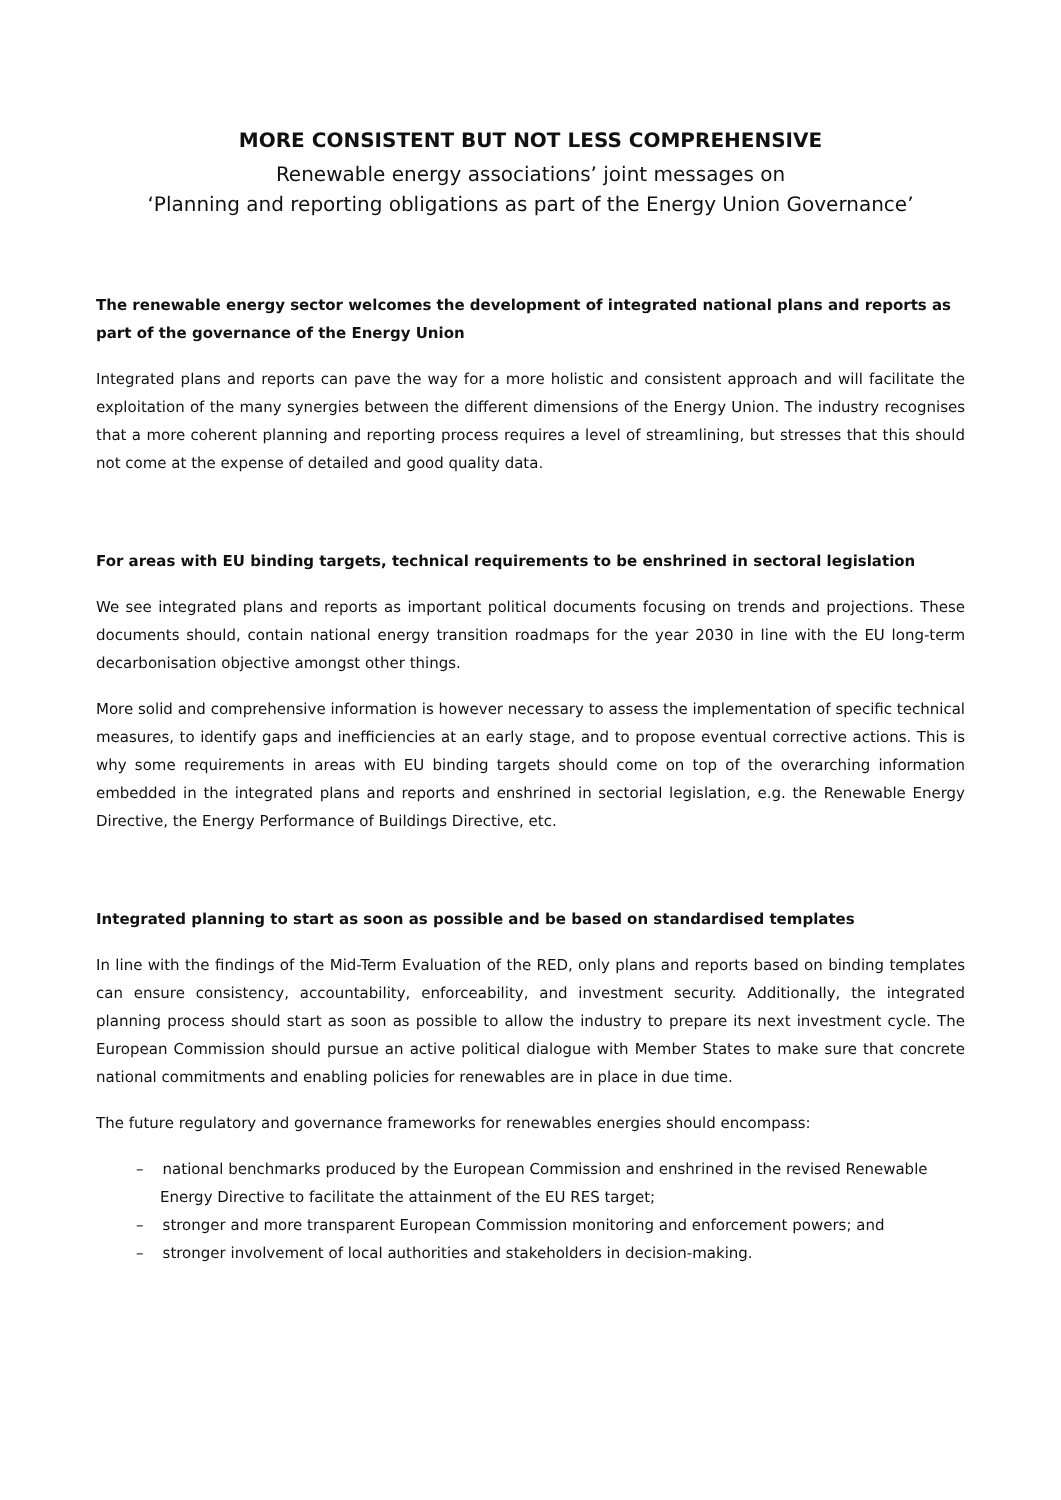MORE CONSISTENT BUT NOT LESS COMPREHENSIVE
Renewable energy associations’ joint messages on
‘Planning and reporting obligations as part of the Energy Union Governance’
The renewable energy sector welcomes the development of integrated national plans and reports as part of the governance of the Energy Union
Integrated plans and reports can pave the way for a more holistic and consistent approach and will facilitate the exploitation of the many synergies between the different dimensions of the Energy Union. The industry recognises that a more coherent planning and reporting process requires a level of streamlining, but stresses that this should not come at the expense of detailed and good quality data.
For areas with EU binding targets, technical requirements to be enshrined in sectoral legislation
We see integrated plans and reports as important political documents focusing on trends and projections. These documents should, contain national energy transition roadmaps for the year 2030 in line with the EU long-term decarbonisation objective amongst other things.
More solid and comprehensive information is however necessary to assess the implementation of specific technical measures, to identify gaps and inefficiencies at an early stage, and to propose eventual corrective actions. This is why some requirements in areas with EU binding targets should come on top of the overarching information embedded in the integrated plans and reports and enshrined in sectorial legislation, e.g. the Renewable Energy Directive, the Energy Performance of Buildings Directive, etc.
Integrated planning to start as soon as possible and be based on standardised templates
In line with the findings of the Mid-Term Evaluation of the RED, only plans and reports based on binding templates can ensure consistency, accountability, enforceability, and investment security. Additionally, the integrated planning process should start as soon as possible to allow the industry to prepare its next investment cycle. The European Commission should pursue an active political dialogue with Member States to make sure that concrete national commitments and enabling policies for renewables are in place in due time.
The future regulatory and governance frameworks for renewables energies should encompass:
– national benchmarks produced by the European Commission and enshrined in the revised Renewable Energy Directive to facilitate the attainment of the EU RES target;
– stronger and more transparent European Commission monitoring and enforcement powers; and
– stronger involvement of local authorities and stakeholders in decision-making.